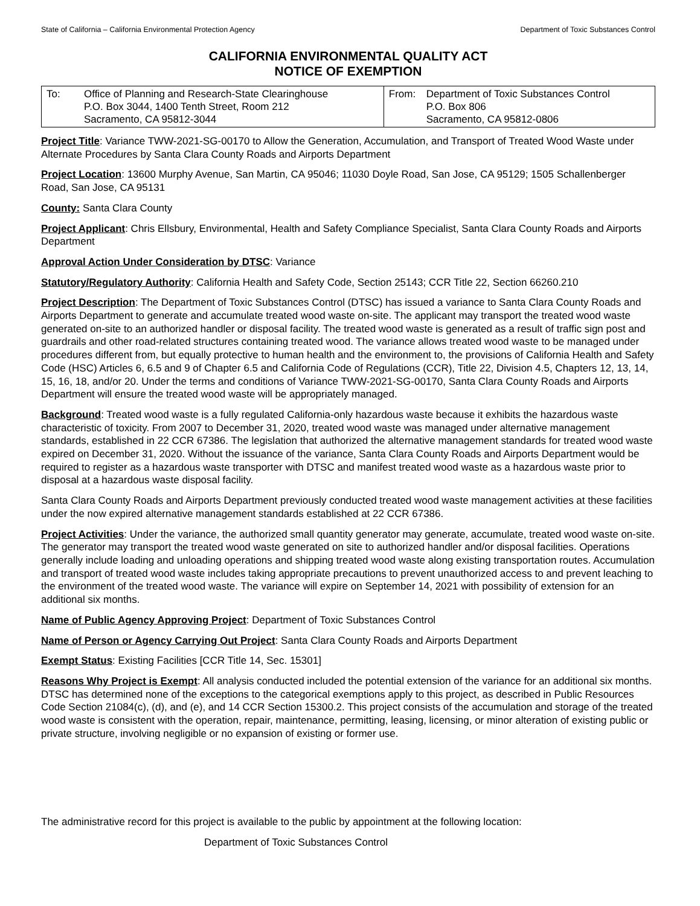State of California – California Environmental Protection Agency Department of Toxic Substances Control
CALIFORNIA ENVIRONMENTAL QUALITY ACT
NOTICE OF EXEMPTION
| To: Office of Planning and Research-State Clearinghouse P.O. Box 3044, 1400 Tenth Street, Room 212 Sacramento, CA 95812-3044 | From: Department of Toxic Substances Control P.O. Box 806 Sacramento, CA 95812-0806 |
Project Title: Variance TWW-2021-SG-00170 to Allow the Generation, Accumulation, and Transport of Treated Wood Waste under Alternate Procedures by Santa Clara County Roads and Airports Department
Project Location: 13600 Murphy Avenue, San Martin, CA 95046; 11030 Doyle Road, San Jose, CA 95129; 1505 Schallenberger Road, San Jose, CA 95131
County: Santa Clara County
Project Applicant: Chris Ellsbury, Environmental, Health and Safety Compliance Specialist, Santa Clara County Roads and Airports Department
Approval Action Under Consideration by DTSC: Variance
Statutory/Regulatory Authority: California Health and Safety Code, Section 25143; CCR Title 22, Section 66260.210
Project Description: The Department of Toxic Substances Control (DTSC) has issued a variance to Santa Clara County Roads and Airports Department to generate and accumulate treated wood waste on-site. The applicant may transport the treated wood waste generated on-site to an authorized handler or disposal facility. The treated wood waste is generated as a result of traffic sign post and guardrails and other road-related structures containing treated wood. The variance allows treated wood waste to be managed under procedures different from, but equally protective to human health and the environment to, the provisions of California Health and Safety Code (HSC) Articles 6, 6.5 and 9 of Chapter 6.5 and California Code of Regulations (CCR), Title 22, Division 4.5, Chapters 12, 13, 14, 15, 16, 18, and/or 20. Under the terms and conditions of Variance TWW-2021-SG-00170, Santa Clara County Roads and Airports Department will ensure the treated wood waste will be appropriately managed.
Background: Treated wood waste is a fully regulated California-only hazardous waste because it exhibits the hazardous waste characteristic of toxicity. From 2007 to December 31, 2020, treated wood waste was managed under alternative management standards, established in 22 CCR 67386. The legislation that authorized the alternative management standards for treated wood waste expired on December 31, 2020. Without the issuance of the variance, Santa Clara County Roads and Airports Department would be required to register as a hazardous waste transporter with DTSC and manifest treated wood waste as a hazardous waste prior to disposal at a hazardous waste disposal facility.
Santa Clara County Roads and Airports Department previously conducted treated wood waste management activities at these facilities under the now expired alternative management standards established at 22 CCR 67386.
Project Activities: Under the variance, the authorized small quantity generator may generate, accumulate, treated wood waste on-site. The generator may transport the treated wood waste generated on site to authorized handler and/or disposal facilities. Operations generally include loading and unloading operations and shipping treated wood waste along existing transportation routes. Accumulation and transport of treated wood waste includes taking appropriate precautions to prevent unauthorized access to and prevent leaching to the environment of the treated wood waste. The variance will expire on September 14, 2021 with possibility of extension for an additional six months.
Name of Public Agency Approving Project: Department of Toxic Substances Control
Name of Person or Agency Carrying Out Project: Santa Clara County Roads and Airports Department
Exempt Status: Existing Facilities [CCR Title 14, Sec. 15301]
Reasons Why Project is Exempt: All analysis conducted included the potential extension of the variance for an additional six months. DTSC has determined none of the exceptions to the categorical exemptions apply to this project, as described in Public Resources Code Section 21084(c), (d), and (e), and 14 CCR Section 15300.2. This project consists of the accumulation and storage of the treated wood waste is consistent with the operation, repair, maintenance, permitting, leasing, licensing, or minor alteration of existing public or private structure, involving negligible or no expansion of existing or former use.
The administrative record for this project is available to the public by appointment at the following location:
Department of Toxic Substances Control